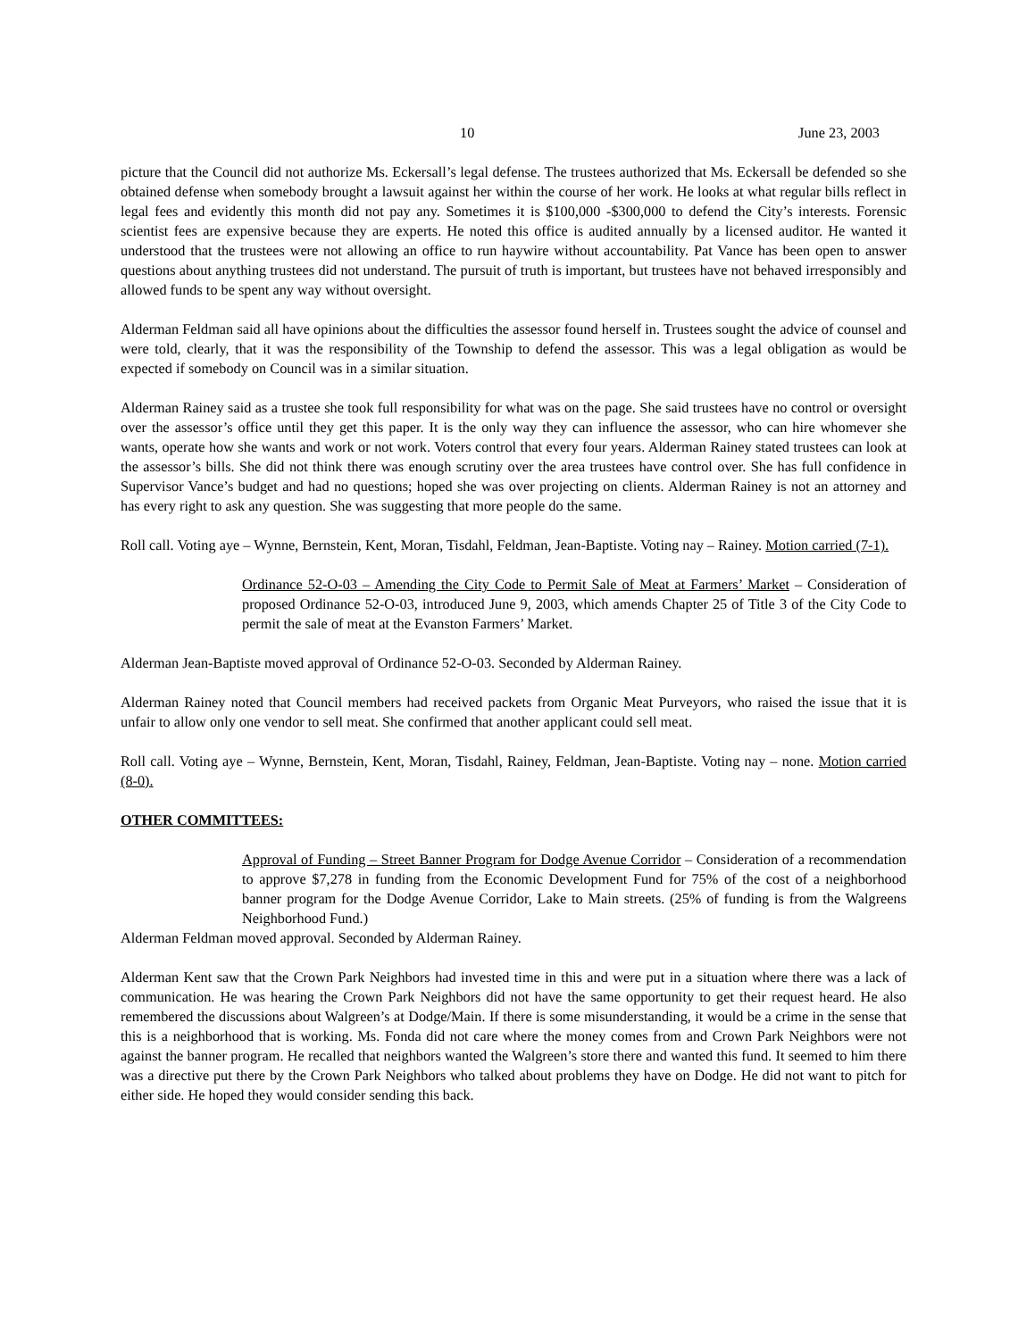10 June 23, 2003
picture that the Council did not authorize Ms. Eckersall’s legal defense. The trustees authorized that Ms. Eckersall be defended so she obtained defense when somebody brought a lawsuit against her within the course of her work. He looks at what regular bills reflect in legal fees and evidently this month did not pay any. Sometimes it is $100,000 -$300,000 to defend the City’s interests. Forensic scientist fees are expensive because they are experts. He noted this office is audited annually by a licensed auditor. He wanted it understood that the trustees were not allowing an office to run haywire without accountability. Pat Vance has been open to answer questions about anything trustees did not understand. The pursuit of truth is important, but trustees have not behaved irresponsibly and allowed funds to be spent any way without oversight.
Alderman Feldman said all have opinions about the difficulties the assessor found herself in. Trustees sought the advice of counsel and were told, clearly, that it was the responsibility of the Township to defend the assessor. This was a legal obligation as would be expected if somebody on Council was in a similar situation.
Alderman Rainey said as a trustee she took full responsibility for what was on the page. She said trustees have no control or oversight over the assessor’s office until they get this paper. It is the only way they can influence the assessor, who can hire whomever she wants, operate how she wants and work or not work. Voters control that every four years. Alderman Rainey stated trustees can look at the assessor’s bills. She did not think there was enough scrutiny over the area trustees have control over. She has full confidence in Supervisor Vance’s budget and had no questions; hoped she was over projecting on clients. Alderman Rainey is not an attorney and has every right to ask any question. She was suggesting that more people do the same.
Roll call. Voting aye – Wynne, Bernstein, Kent, Moran, Tisdahl, Feldman, Jean-Baptiste. Voting nay – Rainey. Motion carried (7-1).
Ordinance 52-O-03 – Amending the City Code to Permit Sale of Meat at Farmers’ Market – Consideration of proposed Ordinance 52-O-03, introduced June 9, 2003, which amends Chapter 25 of Title 3 of the City Code to permit the sale of meat at the Evanston Farmers’ Market.
Alderman Jean-Baptiste moved approval of Ordinance 52-O-03. Seconded by Alderman Rainey.
Alderman Rainey noted that Council members had received packets from Organic Meat Purveyors, who raised the issue that it is unfair to allow only one vendor to sell meat. She confirmed that another applicant could sell meat.
Roll call. Voting aye – Wynne, Bernstein, Kent, Moran, Tisdahl, Rainey, Feldman, Jean-Baptiste. Voting nay – none. Motion carried (8-0).
OTHER COMMITTEES:
Approval of Funding – Street Banner Program for Dodge Avenue Corridor – Consideration of a recommendation to approve $7,278 in funding from the Economic Development Fund for 75% of the cost of a neighborhood banner program for the Dodge Avenue Corridor, Lake to Main streets. (25% of funding is from the Walgreens Neighborhood Fund.)
Alderman Feldman moved approval. Seconded by Alderman Rainey.
Alderman Kent saw that the Crown Park Neighbors had invested time in this and were put in a situation where there was a lack of communication. He was hearing the Crown Park Neighbors did not have the same opportunity to get their request heard. He also remembered the discussions about Walgreen’s at Dodge/Main. If there is some misunderstanding, it would be a crime in the sense that this is a neighborhood that is working. Ms. Fonda did not care where the money comes from and Crown Park Neighbors were not against the banner program. He recalled that neighbors wanted the Walgreen’s store there and wanted this fund. It seemed to him there was a directive put there by the Crown Park Neighbors who talked about problems they have on Dodge. He did not want to pitch for either side. He hoped they would consider sending this back.